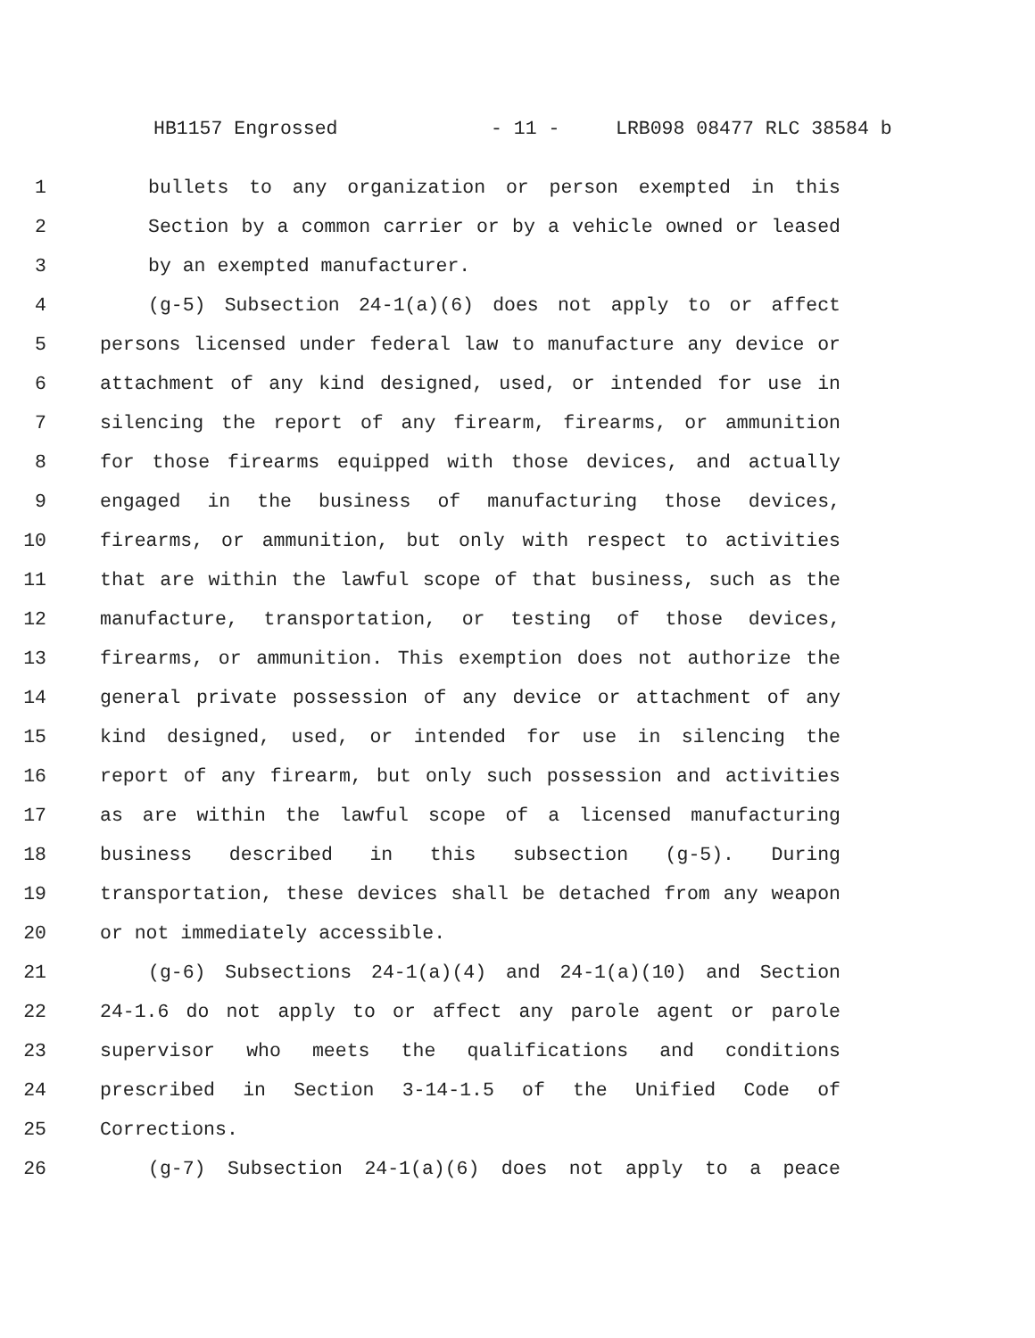HB1157 Engrossed - 11 - LRB098 08477 RLC 38584 b
1 bullets to any organization or person exempted in this
2 Section by a common carrier or by a vehicle owned or leased
3 by an exempted manufacturer.
4 (g-5) Subsection 24-1(a)(6) does not apply to or affect
5 persons licensed under federal law to manufacture any device or
6 attachment of any kind designed, used, or intended for use in
7 silencing the report of any firearm, firearms, or ammunition
8 for those firearms equipped with those devices, and actually
9 engaged in the business of manufacturing those devices,
10 firearms, or ammunition, but only with respect to activities
11 that are within the lawful scope of that business, such as the
12 manufacture, transportation, or testing of those devices,
13 firearms, or ammunition. This exemption does not authorize the
14 general private possession of any device or attachment of any
15 kind designed, used, or intended for use in silencing the
16 report of any firearm, but only such possession and activities
17 as are within the lawful scope of a licensed manufacturing
18 business described in this subsection (g-5). During
19 transportation, these devices shall be detached from any weapon
20 or not immediately accessible.
21 (g-6) Subsections 24-1(a)(4) and 24-1(a)(10) and Section
22 24-1.6 do not apply to or affect any parole agent or parole
23 supervisor who meets the qualifications and conditions
24 prescribed in Section 3-14-1.5 of the Unified Code of
25 Corrections.
26 (g-7) Subsection 24-1(a)(6) does not apply to a peace